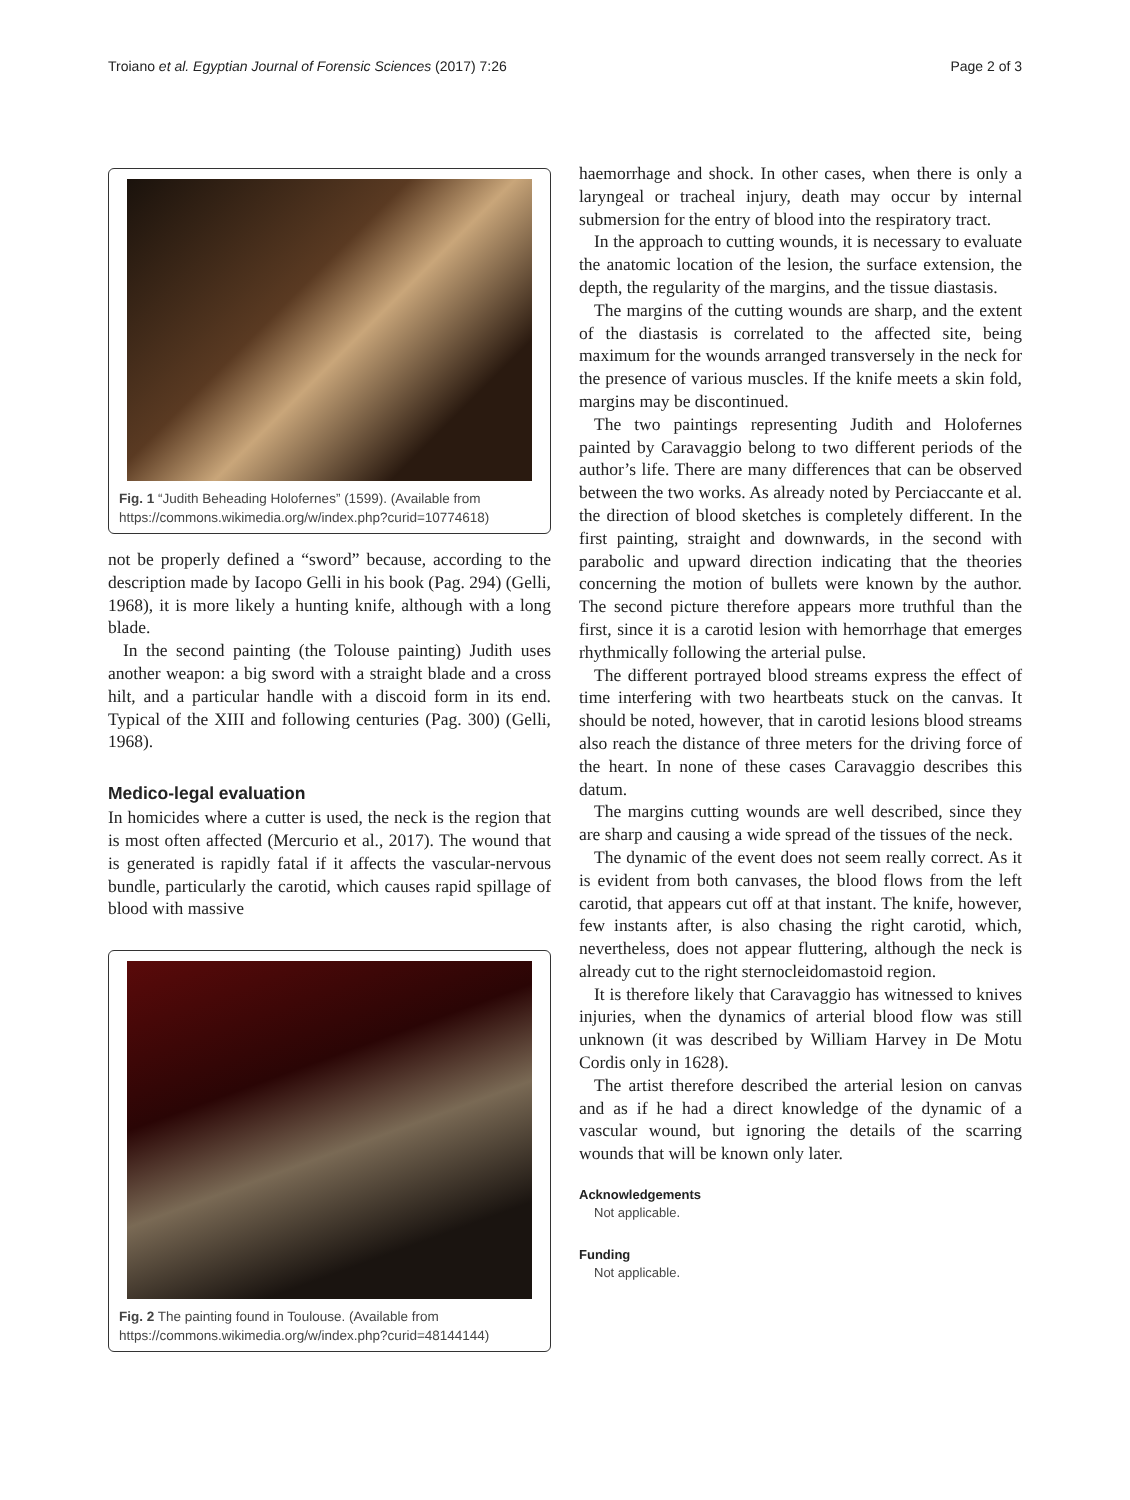Troiano et al. Egyptian Journal of Forensic Sciences (2017) 7:26 Page 2 of 3
Fig. 1 “Judith Beheading Holofernes” (1599). (Available from https://commons.wikimedia.org/w/index.php?curid=10774618)
not be properly defined a “sword” because, according to the description made by Iacopo Gelli in his book (Pag. 294) (Gelli, 1968), it is more likely a hunting knife, although with a long blade.
In the second painting (the Tolouse painting) Judith uses another weapon: a big sword with a straight blade and a cross hilt, and a particular handle with a discoid form in its end. Typical of the XIII and following centuries (Pag. 300) (Gelli, 1968).
Medico-legal evaluation
In homicides where a cutter is used, the neck is the region that is most often affected (Mercurio et al., 2017). The wound that is generated is rapidly fatal if it affects the vascular-nervous bundle, particularly the carotid, which causes rapid spillage of blood with massive
Fig. 2 The painting found in Toulouse. (Available from https://commons.wikimedia.org/w/index.php?curid=48144144)
haemorrhage and shock. In other cases, when there is only a laryngeal or tracheal injury, death may occur by internal submersion for the entry of blood into the respiratory tract.
In the approach to cutting wounds, it is necessary to evaluate the anatomic location of the lesion, the surface extension, the depth, the regularity of the margins, and the tissue diastasis.
The margins of the cutting wounds are sharp, and the extent of the diastasis is correlated to the affected site, being maximum for the wounds arranged transversely in the neck for the presence of various muscles. If the knife meets a skin fold, margins may be discontinued.
The two paintings representing Judith and Holofernes painted by Caravaggio belong to two different periods of the author’s life. There are many differences that can be observed between the two works. As already noted by Perciaccante et al. the direction of blood sketches is completely different. In the first painting, straight and downwards, in the second with parabolic and upward direction indicating that the theories concerning the motion of bullets were known by the author. The second picture therefore appears more truthful than the first, since it is a carotid lesion with hemorrhage that emerges rhythmically following the arterial pulse.
The different portrayed blood streams express the effect of time interfering with two heartbeats stuck on the canvas. It should be noted, however, that in carotid lesions blood streams also reach the distance of three meters for the driving force of the heart. In none of these cases Caravaggio describes this datum.
The margins cutting wounds are well described, since they are sharp and causing a wide spread of the tissues of the neck.
The dynamic of the event does not seem really correct. As it is evident from both canvases, the blood flows from the left carotid, that appears cut off at that instant. The knife, however, few instants after, is also chasing the right carotid, which, nevertheless, does not appear fluttering, although the neck is already cut to the right sternocleidomastoid region.
It is therefore likely that Caravaggio has witnessed to knives injuries, when the dynamics of arterial blood flow was still unknown (it was described by William Harvey in De Motu Cordis only in 1628).
The artist therefore described the arterial lesion on canvas and as if he had a direct knowledge of the dynamic of a vascular wound, but ignoring the details of the scarring wounds that will be known only later.
Acknowledgements
Not applicable.
Funding
Not applicable.